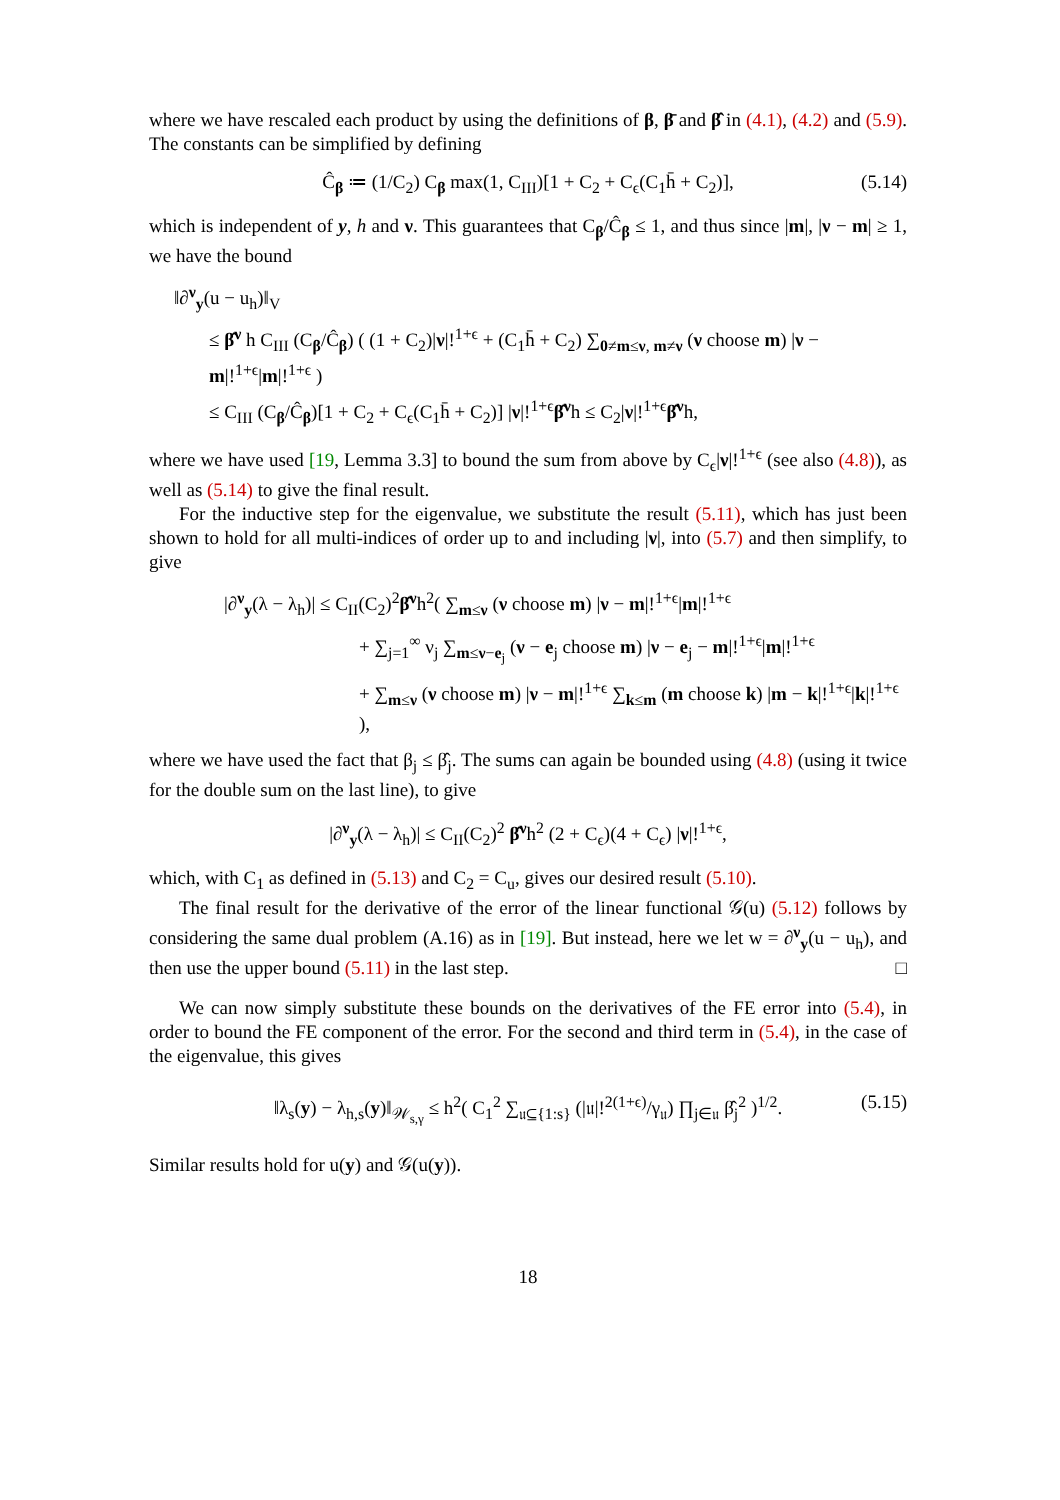where we have rescaled each product by using the definitions of β, β̄ and β̂ in (4.1), (4.2) and (5.9). The constants can be simplified by defining
Ĉ<sub>β</sub> ≔ (1/C<sub>2</sub>) C<sub>β</sub> max(1, C<sub>III</sub>)[1 + C<sub>2</sub> + C<sub>ϵ</sub>(C<sub>1</sub>h̄ + C<sub>2</sub>)], (5.14)
which is independent of y, h and ν. This guarantees that C<sub>β</sub>/Ĉ<sub>β</sub> ≤ 1, and thus since |m|, |ν − m| ≥ 1, we have the bound
‖∂<sup>ν</sup><sub>y</sub>(u − u<sub>h</sub>)‖<sub>V</sub>
≤ β̂<sup>ν</sup> h C<sub>III</sub> (C<sub>β</sub>/Ĉ<sub>β</sub>) ( (1 + C<sub>2</sub>)|ν|!<sup>1+ϵ</sup> + (C<sub>1</sub>h̄ + C<sub>2</sub>) ∑<sub>0≠m≤ν, m≠ν</sub> (ν choose m) |ν − m|!<sup>1+ϵ</sup>|m|!<sup>1+ϵ</sup> )
≤ C<sub>III</sub> (C<sub>β</sub>/Ĉ<sub>β</sub>)[1 + C<sub>2</sub> + C<sub>ϵ</sub>(C<sub>1</sub>h̄ + C<sub>2</sub>)] |ν|!<sup>1+ϵ</sup>β̂<sup>ν</sup>h ≤ C<sub>2</sub>|ν|!<sup>1+ϵ</sup>β̂<sup>ν</sup>h,
where we have used [19, Lemma 3.3] to bound the sum from above by C<sub>ϵ</sub>|ν|!<sup>1+ϵ</sup> (see also (4.8)), as well as (5.14) to give the final result.
For the inductive step for the eigenvalue, we substitute the result (5.11), which has just been shown to hold for all multi-indices of order up to and including |ν|, into (5.7) and then simplify, to give
|∂<sup>ν</sup><sub>y</sub>(λ − λ<sub>h</sub>)| ≤ C<sub>II</sub>(C<sub>2</sub>)<sup>2</sup>β̂<sup>ν</sup>h<sup>2</sup>( ∑<sub>m≤ν</sub> (ν choose m) |ν − m|!<sup>1+ϵ</sup>|m|!<sup>1+ϵ</sup>
+ ∑<sub>j=1</sub><sup>∞</sup> ν<sub>j</sub> ∑<sub>m≤ν−e<sub>j</sub></sub> (ν − e<sub>j</sub> choose m) |ν − e<sub>j</sub> − m|!<sup>1+ϵ</sup>|m|!<sup>1+ϵ</sup>
+ ∑<sub>m≤ν</sub> (ν choose m) |ν − m|!<sup>1+ϵ</sup> ∑<sub>k≤m</sub> (m choose k) |m − k|!<sup>1+ϵ</sup>|k|!<sup>1+ϵ</sup> ),
where we have used the fact that β<sub>j</sub> ≤ β̂<sub>j</sub>. The sums can again be bounded using (4.8) (using it twice for the double sum on the last line), to give
|∂<sup>ν</sup><sub>y</sub>(λ − λ<sub>h</sub>)| ≤ C<sub>II</sub>(C<sub>2</sub>)<sup>2</sup> β̂<sup>ν</sup>h<sup>2</sup> (2 + C<sub>ϵ</sub>)(4 + C<sub>ϵ</sub>) |ν|!<sup>1+ϵ</sup>,
which, with C<sub>1</sub> as defined in (5.13) and C<sub>2</sub> = C<sub>u</sub>, gives our desired result (5.10).
The final result for the derivative of the error of the linear functional 𝒢(u) (5.12) follows by considering the same dual problem (A.16) as in [19]. But instead, here we let w = ∂<sup>ν</sup><sub>y</sub>(u − u<sub>h</sub>), and then use the upper bound (5.11) in the last step. □
We can now simply substitute these bounds on the derivatives of the FE error into (5.4), in order to bound the FE component of the error. For the second and third term in (5.4), in the case of the eigenvalue, this gives
‖λ<sub>s</sub>(y) − λ<sub>h,s</sub>(y)‖<sub>𝒲<sub>s,γ</sub></sub> ≤ h<sup>2</sup>( C<sub>1</sub><sup>2</sup> ∑<sub>𝔲⊆{1:s}</sub> (|𝔲|!<sup>2(1+ϵ)</sup>/γ<sub>𝔲</sub>) ∏<sub>j∈𝔲</sub> β̂<sub>j</sub><sup>2</sup> )<sup>1/2</sup>. (5.15)
Similar results hold for u(y) and 𝒢(u(y)).
18